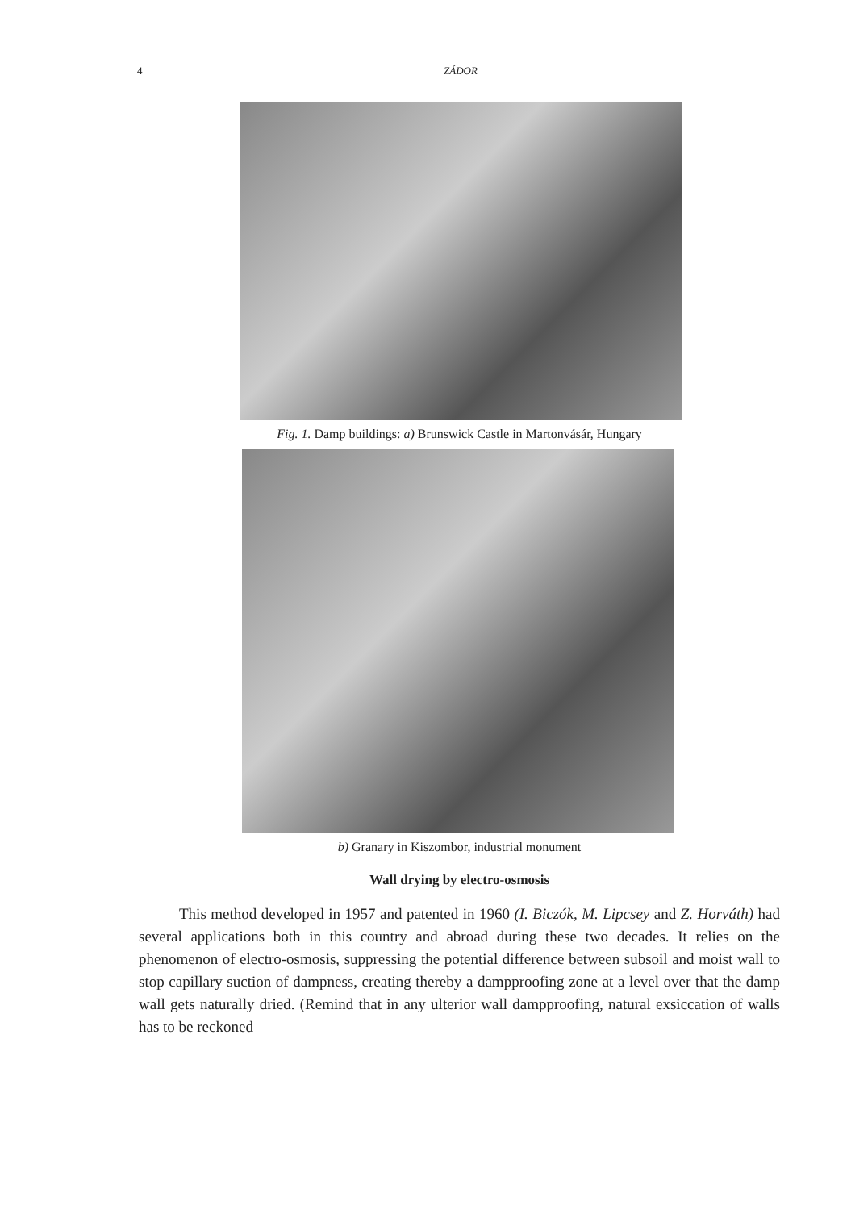4 ZÁDOR
Fig. 1. Damp buildings: a) Brunswick Castle in Martonvásár, Hungary
b) Granary in Kiszombor, industrial monument
Wall drying by electro-osmosis
This method developed in 1957 and patented in 1960 (I. Biczók, M. Lipcsey and Z. Horváth) had several applications both in this country and abroad during these two decades. It relies on the phenomenon of electro-osmosis, suppressing the potential difference between subsoil and moist wall to stop capillary suction of dampness, creating thereby a dampproofing zone at a level over that the damp wall gets naturally dried. (Remind that in any ulterior wall dampproofing, natural exsiccation of walls has to be reckoned